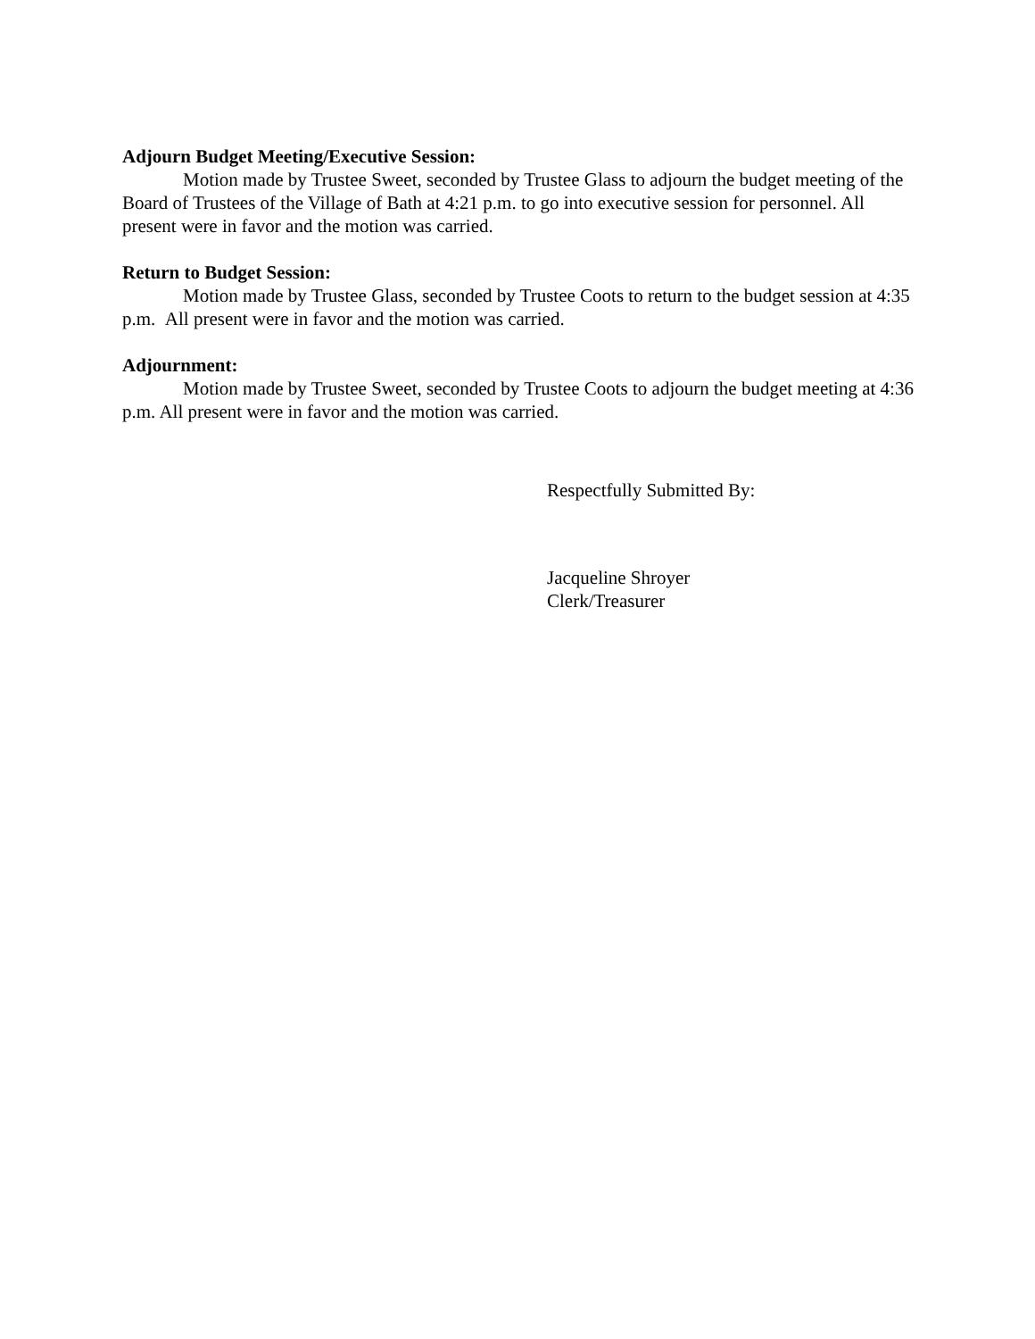Adjourn Budget Meeting/Executive Session:
Motion made by Trustee Sweet, seconded by Trustee Glass to adjourn the budget meeting of the Board of Trustees of the Village of Bath at 4:21 p.m. to go into executive session for personnel. All present were in favor and the motion was carried.
Return to Budget Session:
Motion made by Trustee Glass, seconded by Trustee Coots to return to the budget session at 4:35 p.m. All present were in favor and the motion was carried.
Adjournment:
Motion made by Trustee Sweet, seconded by Trustee Coots to adjourn the budget meeting at 4:36 p.m. All present were in favor and the motion was carried.
Respectfully Submitted By:
Jacqueline Shroyer
Clerk/Treasurer